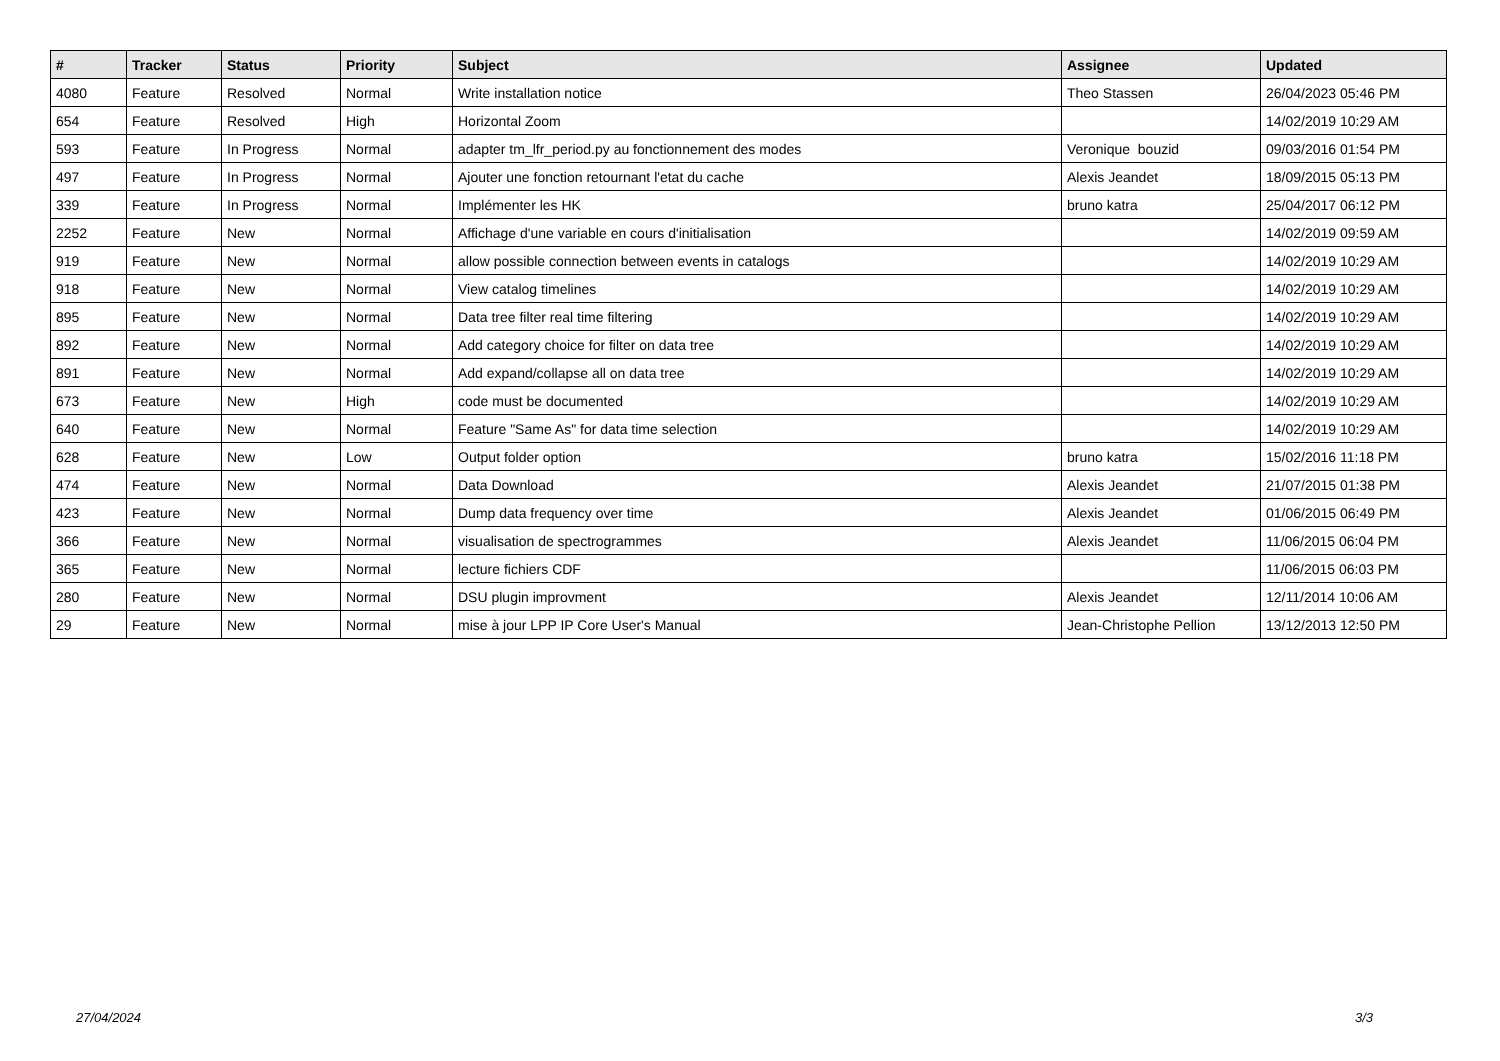| # | Tracker | Status | Priority | Subject | Assignee | Updated |
| --- | --- | --- | --- | --- | --- | --- |
| 4080 | Feature | Resolved | Normal | Write installation notice | Theo Stassen | 26/04/2023 05:46 PM |
| 654 | Feature | Resolved | High | Horizontal Zoom | | 14/02/2019 10:29 AM |
| 593 | Feature | In Progress | Normal | adapter tm_lfr_period.py au fonctionnement des modes | Veronique bouzid | 09/03/2016 01:54 PM |
| 497 | Feature | In Progress | Normal | Ajouter une fonction retournant l'etat du cache | Alexis Jeandet | 18/09/2015 05:13 PM |
| 339 | Feature | In Progress | Normal | Implémenter les HK | bruno katra | 25/04/2017 06:12 PM |
| 2252 | Feature | New | Normal | Affichage d'une variable en cours d'initialisation | | 14/02/2019 09:59 AM |
| 919 | Feature | New | Normal | allow possible connection between events in catalogs | | 14/02/2019 10:29 AM |
| 918 | Feature | New | Normal | View catalog timelines | | 14/02/2019 10:29 AM |
| 895 | Feature | New | Normal | Data tree filter real time filtering | | 14/02/2019 10:29 AM |
| 892 | Feature | New | Normal | Add category choice for filter on data tree | | 14/02/2019 10:29 AM |
| 891 | Feature | New | Normal | Add expand/collapse all on data tree | | 14/02/2019 10:29 AM |
| 673 | Feature | New | High | code must be documented | | 14/02/2019 10:29 AM |
| 640 | Feature | New | Normal | Feature "Same As" for data time selection | | 14/02/2019 10:29 AM |
| 628 | Feature | New | Low | Output folder option | bruno katra | 15/02/2016 11:18 PM |
| 474 | Feature | New | Normal | Data Download | Alexis Jeandet | 21/07/2015 01:38 PM |
| 423 | Feature | New | Normal | Dump data frequency over time | Alexis Jeandet | 01/06/2015 06:49 PM |
| 366 | Feature | New | Normal | visualisation de spectrogrammes | Alexis Jeandet | 11/06/2015 06:04 PM |
| 365 | Feature | New | Normal | lecture fichiers CDF | | 11/06/2015 06:03 PM |
| 280 | Feature | New | Normal | DSU plugin improvment | Alexis Jeandet | 12/11/2014 10:06 AM |
| 29 | Feature | New | Normal | mise à jour LPP IP Core User's Manual | Jean-Christophe Pellion | 13/12/2013 12:50 PM |
27/04/2024 3/3